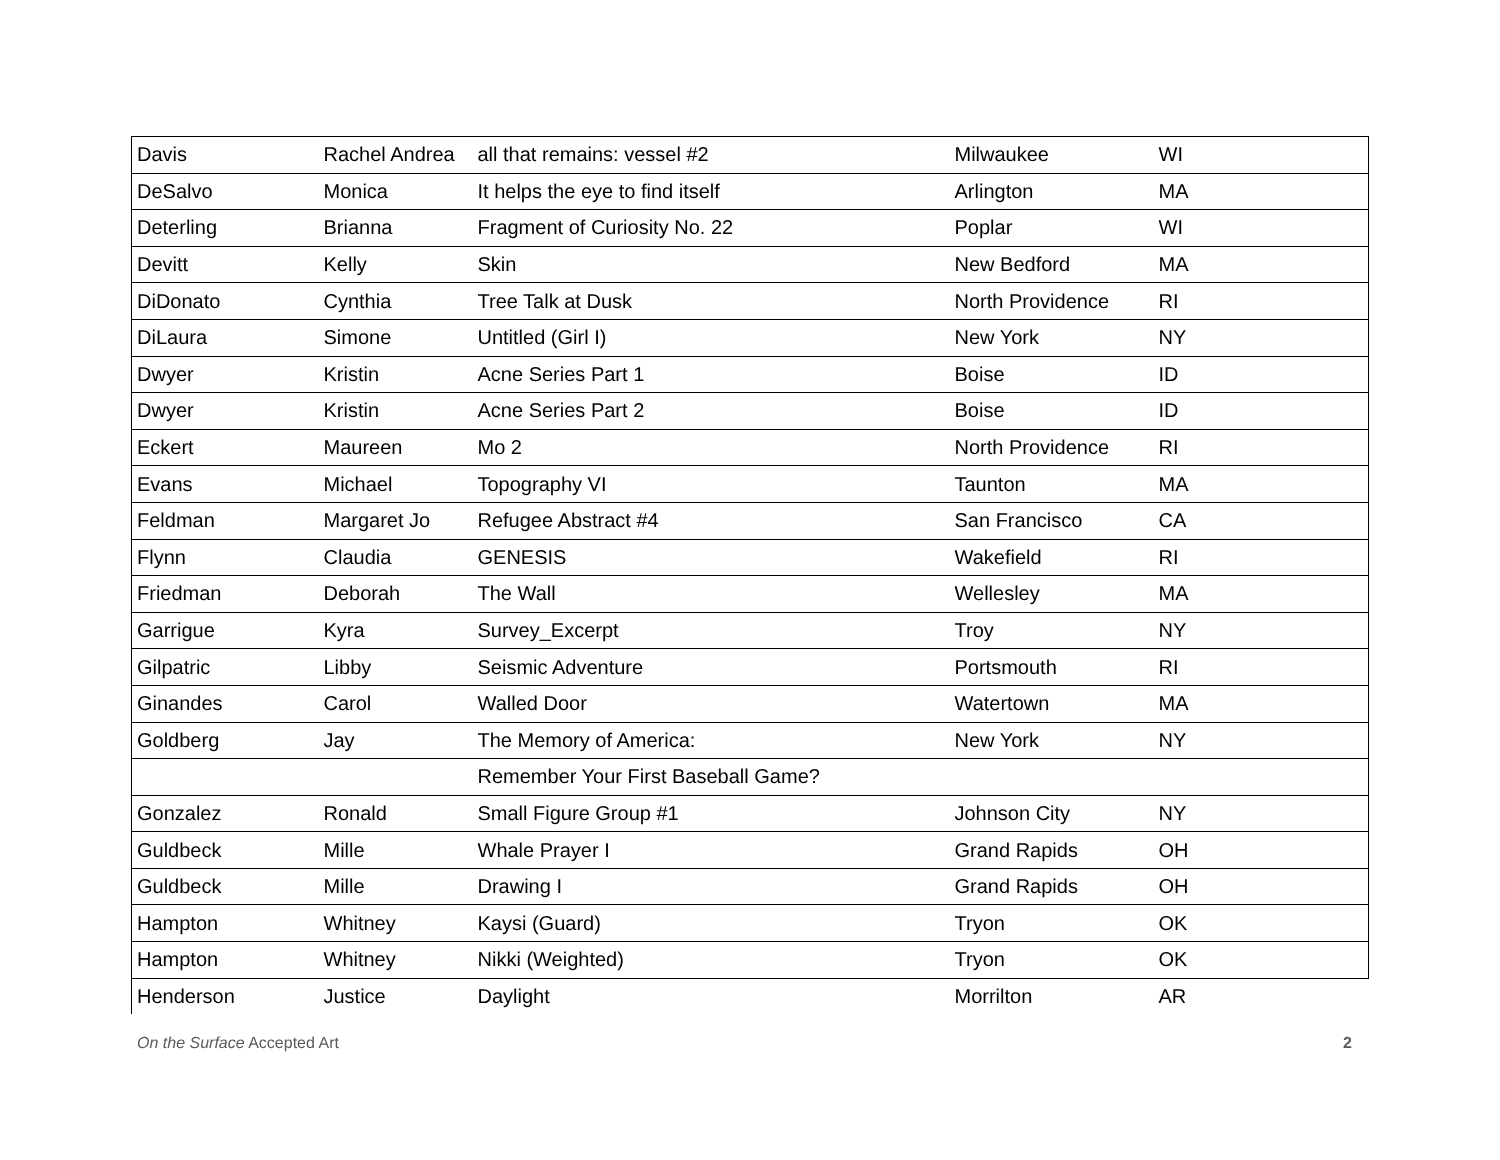| Davis | Rachel Andrea | all that remains: vessel #2 | Milwaukee | WI |
| DeSalvo | Monica | It helps the eye to find itself | Arlington | MA |
| Deterling | Brianna | Fragment of Curiosity No. 22 | Poplar | WI |
| Devitt | Kelly | Skin | New Bedford | MA |
| DiDonato | Cynthia | Tree Talk at Dusk | North Providence | RI |
| DiLaura | Simone | Untitled (Girl I) | New York | NY |
| Dwyer | Kristin | Acne Series Part 1 | Boise | ID |
| Dwyer | Kristin | Acne Series Part 2 | Boise | ID |
| Eckert | Maureen | Mo 2 | North Providence | RI |
| Evans | Michael | Topography VI | Taunton | MA |
| Feldman | Margaret Jo | Refugee Abstract #4 | San Francisco | CA |
| Flynn | Claudia | GENESIS | Wakefield | RI |
| Friedman | Deborah | The Wall | Wellesley | MA |
| Garrigue | Kyra | Survey_Excerpt | Troy | NY |
| Gilpatric | Libby | Seismic Adventure | Portsmouth | RI |
| Ginandes | Carol | Walled Door | Watertown | MA |
| Goldberg | Jay | The Memory of America: | New York | NY |
| | | Remember Your First Baseball Game? | | |
| Gonzalez | Ronald | Small Figure Group #1 | Johnson City | NY |
| Guldbeck | Mille | Whale Prayer I | Grand Rapids | OH |
| Guldbeck | Mille | Drawing I | Grand Rapids | OH |
| Hampton | Whitney | Kaysi (Guard) | Tryon | OK |
| Hampton | Whitney | Nikki (Weighted) | Tryon | OK |
| Henderson | Justice | Daylight | Morrilton | AR |
On the Surface Accepted Art 2